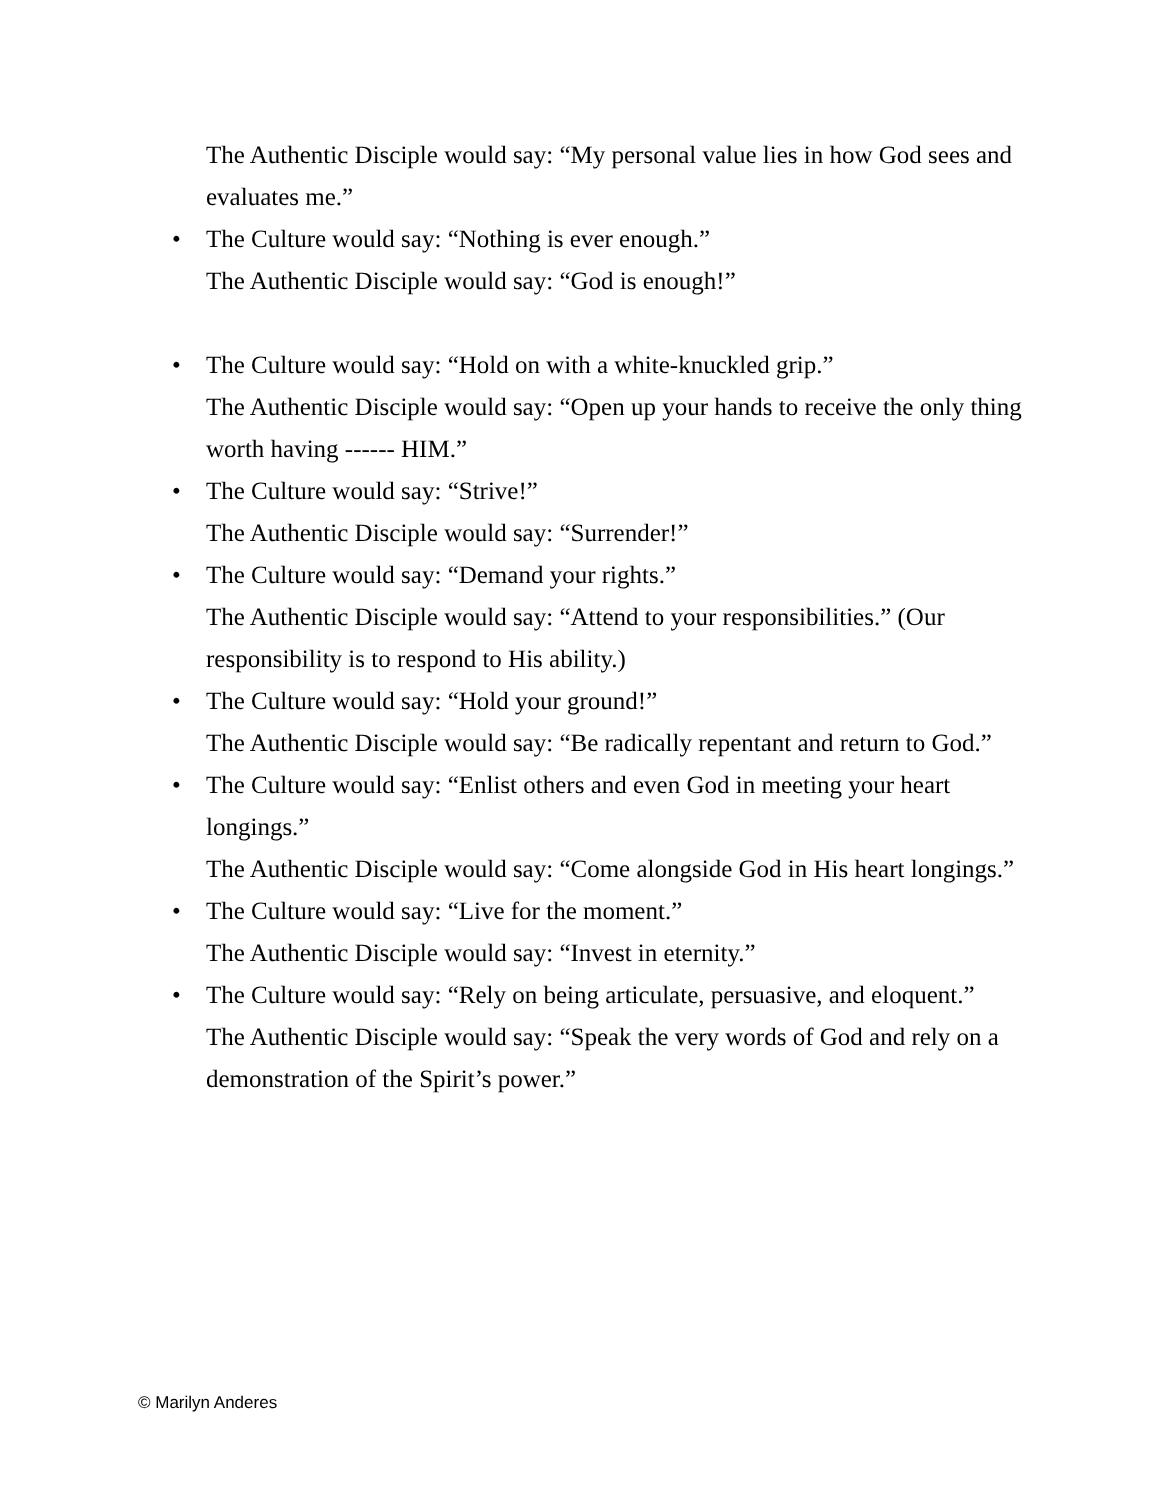The Authentic Disciple would say: “My personal value lies in how God sees and evaluates me.”
• The Culture would say: “Nothing is ever enough.”
The Authentic Disciple would say: “God is enough!”
• The Culture would say: “Hold on with a white-knuckled grip.”
The Authentic Disciple would say: “Open up your hands to receive the only thing worth having ------ HIM.”
• The Culture would say: “Strive!”
The Authentic Disciple would say: “Surrender!”
• The Culture would say: “Demand your rights.”
The Authentic Disciple would say: “Attend to your responsibilities.” (Our responsibility is to respond to His ability.)
• The Culture would say: “Hold your ground!”
The Authentic Disciple would say: “Be radically repentant and return to God.”
• The Culture would say: “Enlist others and even God in meeting your heart longings.”
The Authentic Disciple would say: “Come alongside God in His heart longings.”
• The Culture would say: “Live for the moment.”
The Authentic Disciple would say: “Invest in eternity.”
• The Culture would say: “Rely on being articulate, persuasive, and eloquent.”
The Authentic Disciple would say: “Speak the very words of God and rely on a demonstration of the Spirit’s power.”
© Marilyn Anderes